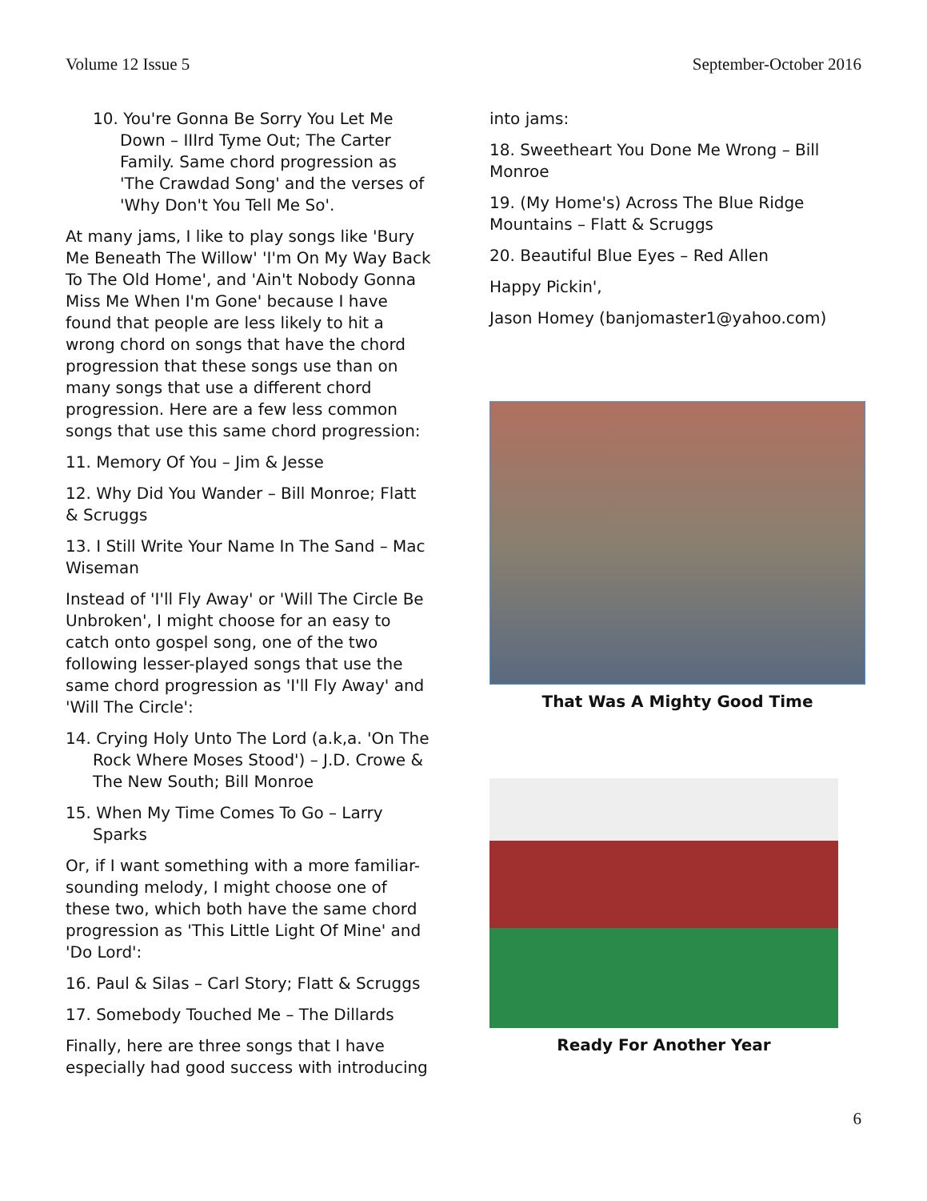Volume 12 Issue 5 September-October 2016
10. You're Gonna Be Sorry You Let Me Down – IIIrd Tyme Out; The Carter Family. Same chord progression as 'The Crawdad Song' and the verses of 'Why Don't You Tell Me So'.
At many jams, I like to play songs like 'Bury Me Beneath The Willow' 'I'm On My Way Back To The Old Home', and 'Ain't Nobody Gonna Miss Me When I'm Gone' because I have found that people are less likely to hit a wrong chord on songs that have the chord progression that these songs use than on many songs that use a different chord progression. Here are a few less common songs that use this same chord progression:
11. Memory Of You – Jim & Jesse
12. Why Did You Wander – Bill Monroe; Flatt & Scruggs
13. I Still Write Your Name In The Sand – Mac Wiseman
Instead of 'I'll Fly Away' or 'Will The Circle Be Unbroken', I might choose for an easy to catch onto gospel song, one of the two following lesser-played songs that use the same chord progression as 'I'll Fly Away' and 'Will The Circle':
14. Crying Holy Unto The Lord (a.k,a. 'On The Rock Where Moses Stood') – J.D. Crowe & The New South; Bill Monroe
15. When My Time Comes To Go – Larry Sparks
Or, if I want something with a more familiar-sounding melody, I might choose one of these two, which both have the same chord progression as 'This Little Light Of Mine' and 'Do Lord':
16. Paul & Silas – Carl Story; Flatt & Scruggs
17. Somebody Touched Me – The Dillards
Finally, here are three songs that I have especially had good success with introducing
into jams:
18. Sweetheart You Done Me Wrong – Bill Monroe
19. (My Home's) Across The Blue Ridge Mountains – Flatt & Scruggs
20. Beautiful Blue Eyes – Red Allen
Happy Pickin',
Jason Homey (banjomaster1@yahoo.com)
That Was A Mighty Good Time
Ready For Another Year
6